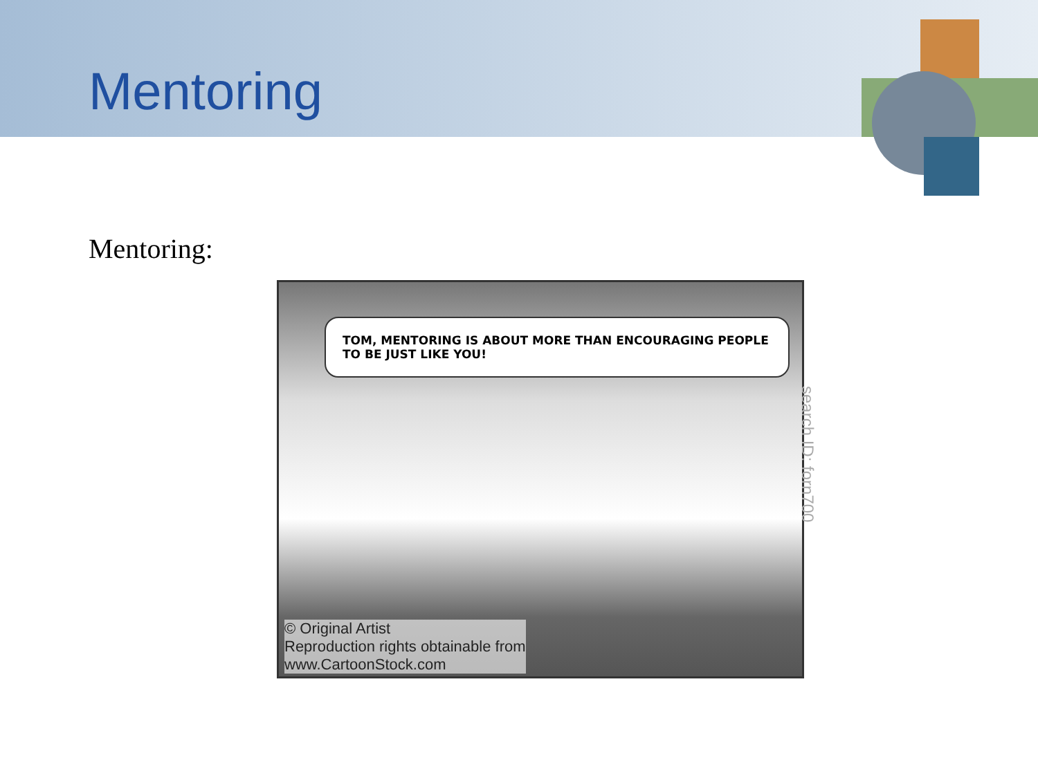Mentoring
Mentoring:
TOM, MENTORING IS ABOUT MORE THAN ENCOURAGING PEOPLE TO BE JUST LIKE YOU!
search ID: forn700
© Original Artist
Reproduction rights obtainable from
www.CartoonStock.com